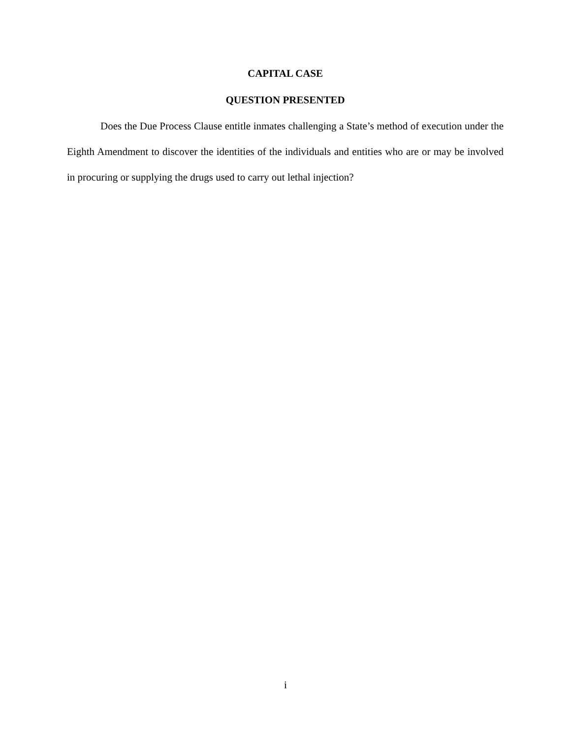CAPITAL CASE
QUESTION PRESENTED
Does the Due Process Clause entitle inmates challenging a State’s method of execution under the Eighth Amendment to discover the identities of the individuals and entities who are or may be involved in procuring or supplying the drugs used to carry out lethal injection?
i